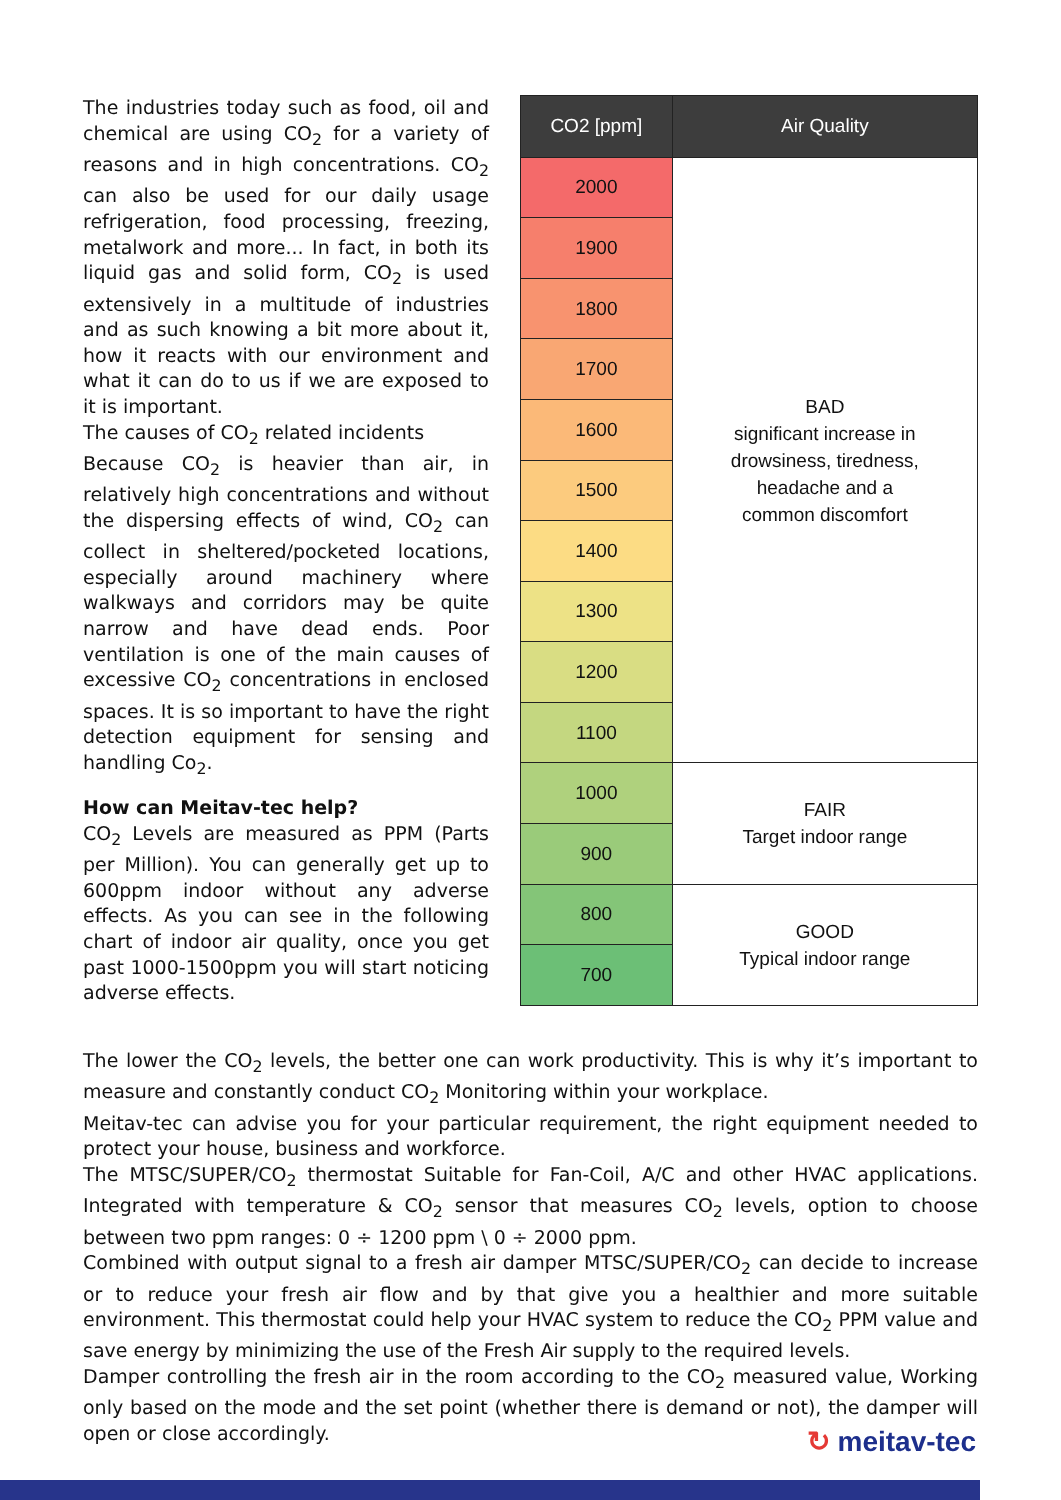The industries today such as food, oil and chemical are using CO<sub>2</sub> for a variety of reasons and in high concentrations. CO<sub>2</sub> can also be used for our daily usage refrigeration, food processing, freezing, metalwork and more... In fact, in both its liquid gas and solid form, CO<sub>2</sub> is used extensively in a multitude of industries and as such knowing a bit more about it, how it reacts with our environment and what it can do to us if we are exposed to it is important.
The causes of CO<sub>2</sub> related incidents
Because CO<sub>2</sub> is heavier than air, in relatively high concentrations and without the dispersing effects of wind, CO<sub>2</sub> can collect in sheltered/pocketed locations, especially around machinery where walkways and corridors may be quite narrow and have dead ends. Poor ventilation is one of the main causes of excessive CO<sub>2</sub> concentrations in enclosed spaces. It is so important to have the right detection equipment for sensing and handling Co<sub>2</sub>.
How can Meitav-tec help?
CO<sub>2</sub> Levels are measured as PPM (Parts per Million). You can generally get up to 600ppm indoor without any adverse effects. As you can see in the following chart of indoor air quality, once you get past 1000-1500ppm you will start noticing adverse effects.
| CO2 [ppm] | Air Quality |
| --- | --- |
| 2000 | BAD significant increase in drowsiness, tiredness, headache and a common discomfort |
| 1900 | |
| 1800 | |
| 1700 | |
| 1600 | |
| 1500 | |
| 1400 | |
| 1300 | |
| 1200 | |
| 1100 | |
| 1000 | FAIR Target indoor range |
| 900 | |
| 800 | GOOD Typical indoor range |
| 700 | |
The lower the CO<sub>2</sub> levels, the better one can work productivity. This is why it’s important to measure and constantly conduct CO<sub>2</sub> Monitoring within your workplace.
Meitav-tec can advise you for your particular requirement, the right equipment needed to protect your house, business and workforce.
The MTSC/SUPER/CO<sub>2</sub> thermostat Suitable for Fan-Coil, A/C and other HVAC applications. Integrated with temperature & CO<sub>2</sub> sensor that measures CO<sub>2</sub> levels, option to choose between two ppm ranges: 0 ÷ 1200 ppm \ 0 ÷ 2000 ppm.
Combined with output signal to a fresh air damper MTSC/SUPER/CO<sub>2</sub> can decide to increase or to reduce your fresh air flow and by that give you a healthier and more suitable environment. This thermostat could help your HVAC system to reduce the CO<sub>2</sub> PPM value and save energy by minimizing the use of the Fresh Air supply to the required levels.
Damper controlling the fresh air in the room according to the CO<sub>2</sub> measured value, Working only based on the mode and the set point (whether there is demand or not), the damper will open or close accordingly.
↻ meitav-tec